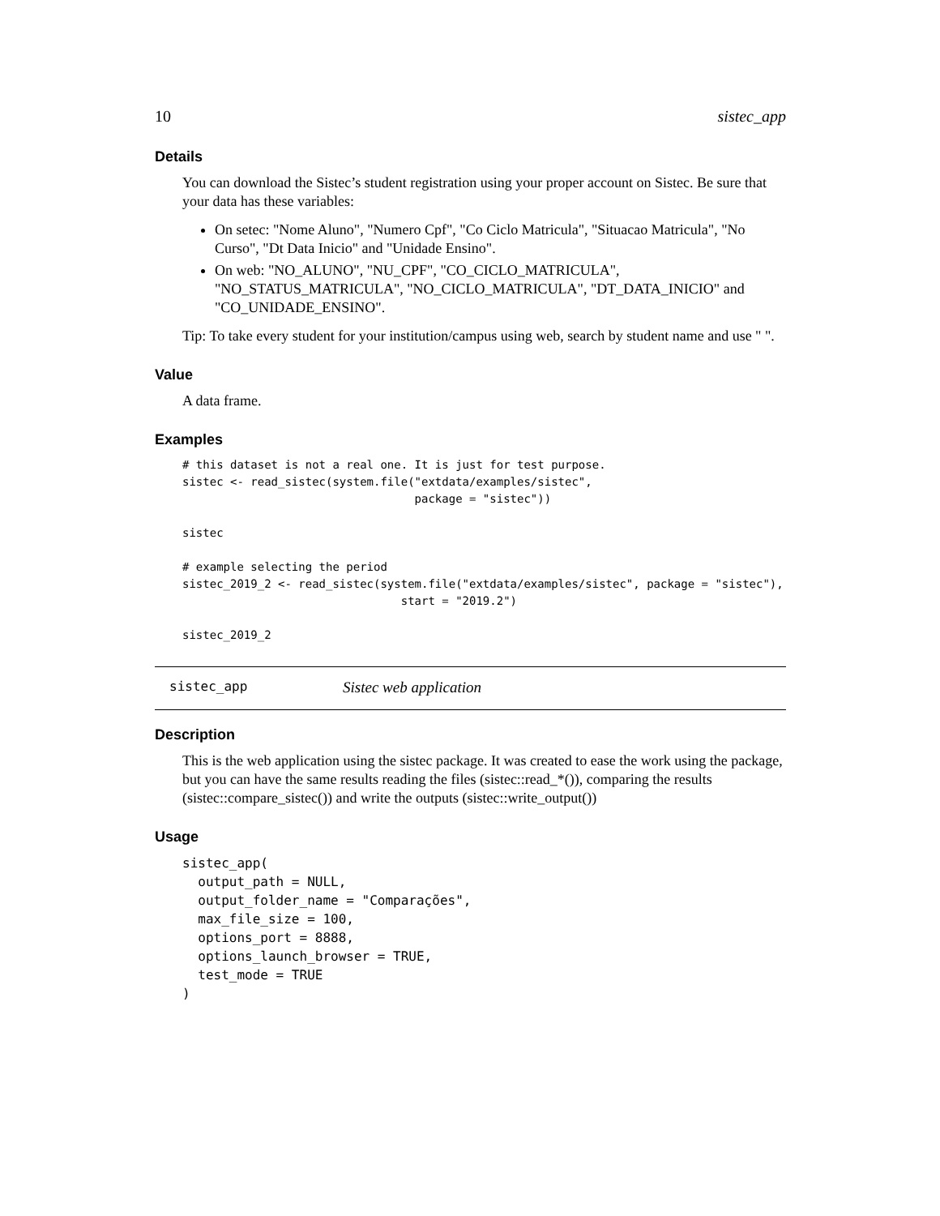10 sistec_app
Details
You can download the Sistec’s student registration using your proper account on Sistec. Be sure that your data has these variables:
On setec: "Nome Aluno", "Numero Cpf", "Co Ciclo Matricula", "Situacao Matricula", "No Curso", "Dt Data Inicio" and "Unidade Ensino".
On web: "NO_ALUNO", "NU_CPF", "CO_CICLO_MATRICULA", "NO_STATUS_MATRICULA", "NO_CICLO_MATRICULA", "DT_DATA_INICIO" and "CO_UNIDADE_ENSINO".
Tip: To take every student for your institution/campus using web, search by student name and use " ".
Value
A data frame.
Examples
# this dataset is not a real one. It is just for test purpose.
sistec <- read_sistec(system.file("extdata/examples/sistec",
                                  package = "sistec"))

sistec

# example selecting the period
sistec_2019_2 <- read_sistec(system.file("extdata/examples/sistec", package = "sistec"),
                                start = "2019.2")

sistec_2019_2
sistec_app Sistec web application
Description
This is the web application using the sistec package. It was created to ease the work using the package, but you can have the same results reading the files (sistec::read_*()), comparing the results (sistec::compare_sistec()) and write the outputs (sistec::write_output())
Usage
sistec_app(
  output_path = NULL,
  output_folder_name = "Comparações",
  max_file_size = 100,
  options_port = 8888,
  options_launch_browser = TRUE,
  test_mode = TRUE
)